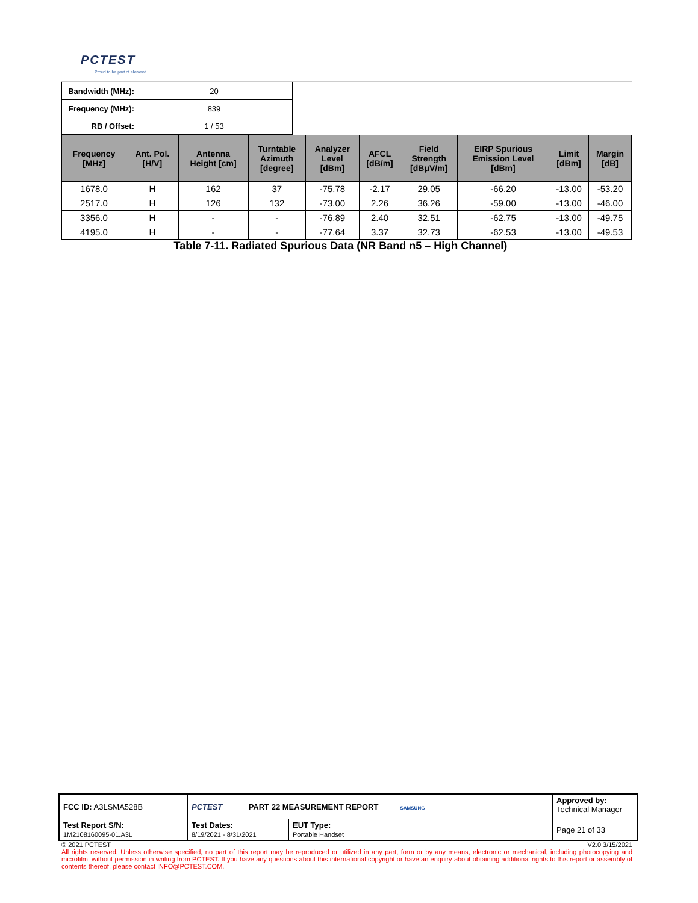PCTEST
Proud to be part of element
| Bandwidth (MHz): | 20 |
| Frequency (MHz): | 839 |
| RB / Offset: | 1 / 53 |
| Frequency [MHz] | Ant. Pol. [H/V] | Antenna Height [cm] | Turntable Azimuth [degree] | Analyzer Level [dBm] | AFCL [dB/m] | Field Strength [dBμV/m] | EIRP Spurious Emission Level [dBm] | Limit [dBm] | Margin [dB] |
| --- | --- | --- | --- | --- | --- | --- | --- | --- | --- |
| 1678.0 | H | 162 | 37 | -75.78 | -2.17 | 29.05 | -66.20 | -13.00 | -53.20 |
| 2517.0 | H | 126 | 132 | -73.00 | 2.26 | 36.26 | -59.00 | -13.00 | -46.00 |
| 3356.0 | H | - | - | -76.89 | 2.40 | 32.51 | -62.75 | -13.00 | -49.75 |
| 4195.0 | H | - | - | -77.64 | 3.37 | 32.73 | -62.53 | -13.00 | -49.53 |
Table 7-11. Radiated Spurious Data (NR Band n5 – High Channel)
| FCC ID: A3LSMA528B | PCTEST PART 22 MEASUREMENT REPORT SAMSUNG | | Approved by: Technical Manager |
| Test Report S/N: 1M2108160095-01.A3L | Test Dates: 8/19/2021 - 8/31/2021 | EUT Type: Portable Handset | Page 21 of 33 |
© 2021 PCTEST V2.0 3/15/2021
All rights reserved. Unless otherwise specified, no part of this report may be reproduced or utilized in any part, form or by any means, electronic or mechanical, including photocopying and microfilm, without permission in writing from PCTEST. If you have any questions about this international copyright or have an enquiry about obtaining additional rights to this report or assembly of contents thereof, please contact INFO@PCTEST.COM.